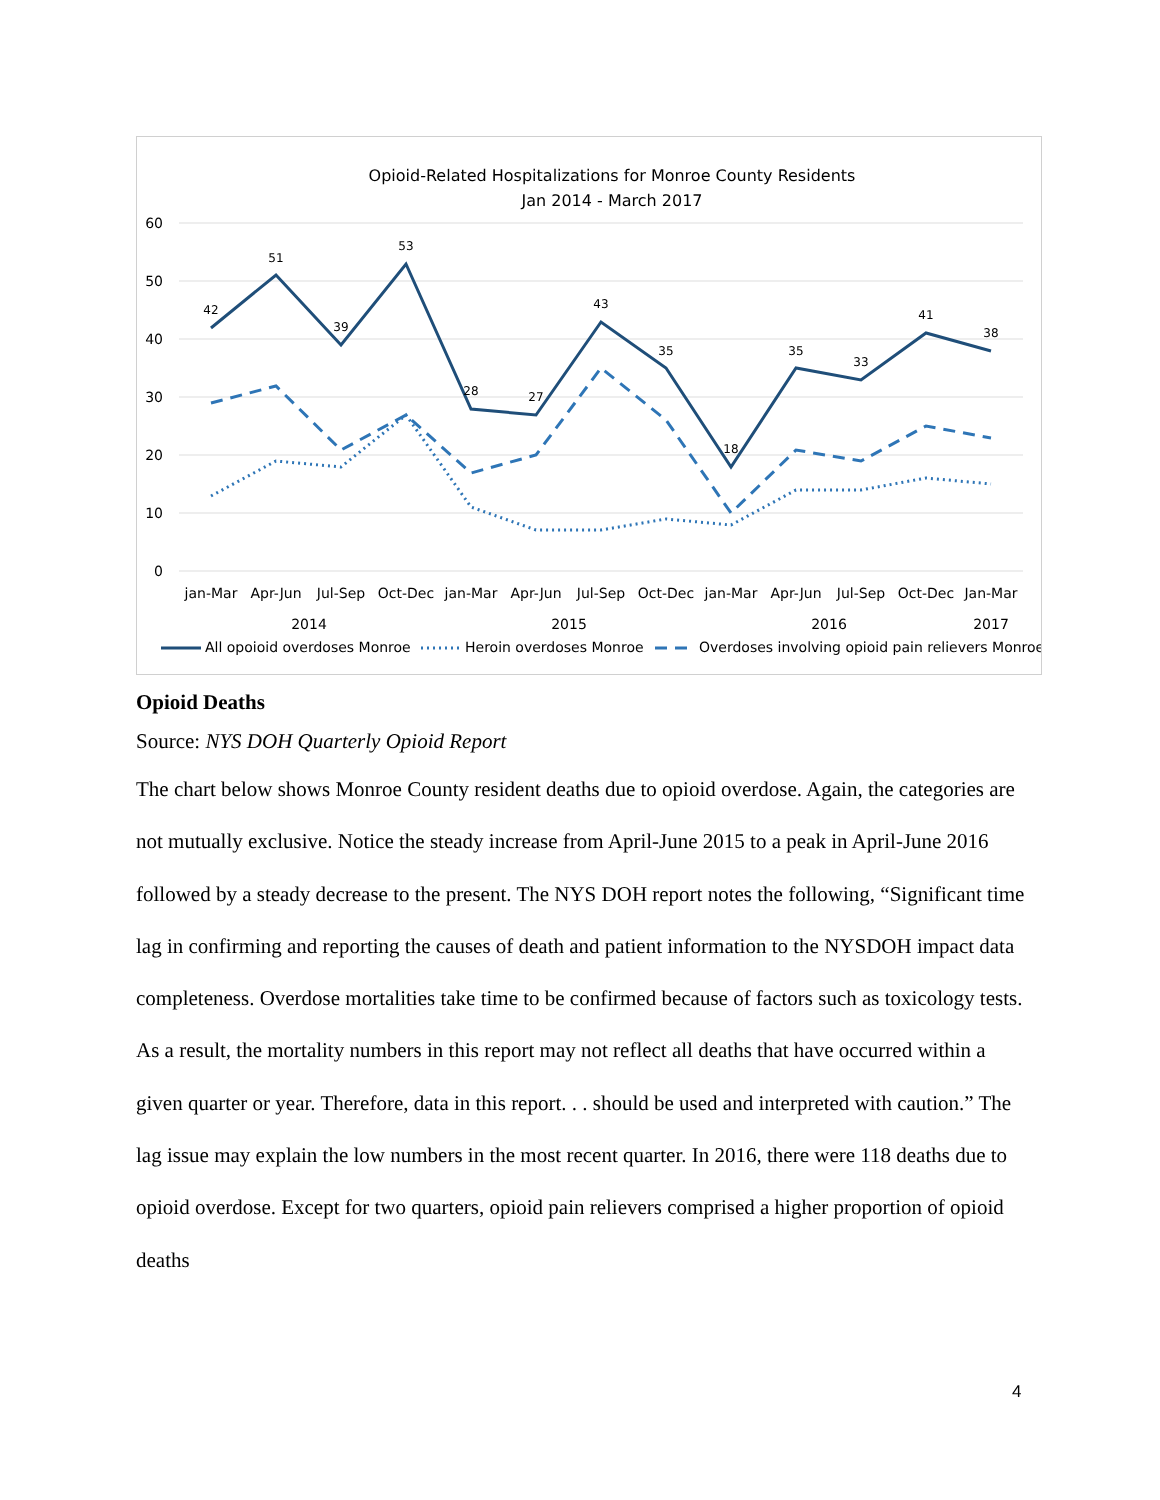Opioid-Related Hospitalizations for Monroe County Residents
Jan 2014 - March 2017
60
50
40
30
20
10
0
42
51
39
53
28
27
43
35
18
35
33
41
38
jan-Mar
Apr-Jun
Jul-Sep
Oct-Dec
jan-Mar
Apr-Jun
Jul-Sep
Oct-Dec
jan-Mar
Apr-Jun
Jul-Sep
Oct-Dec
Jan-Mar
2014
2015
2016
2017
All opoioid overdoses Monroe
Heroin overdoses Monroe
Overdoses involving opioid pain relievers Monroe
Opioid Deaths
Source: NYS DOH Quarterly Opioid Report
The chart below shows Monroe County resident deaths due to opioid overdose. Again, the categories are not mutually exclusive. Notice the steady increase from April-June 2015 to a peak in April-June 2016 followed by a steady decrease to the present. The NYS DOH report notes the following, “Significant time lag in confirming and reporting the causes of death and patient information to the NYSDOH impact data completeness. Overdose mortalities take time to be confirmed because of factors such as toxicology tests. As a result, the mortality numbers in this report may not reflect all deaths that have occurred within a given quarter or year. Therefore, data in this report. . . should be used and interpreted with caution.” The lag issue may explain the low numbers in the most recent quarter. In 2016, there were 118 deaths due to opioid overdose. Except for two quarters, opioid pain relievers comprised a higher proportion of opioid deaths
4